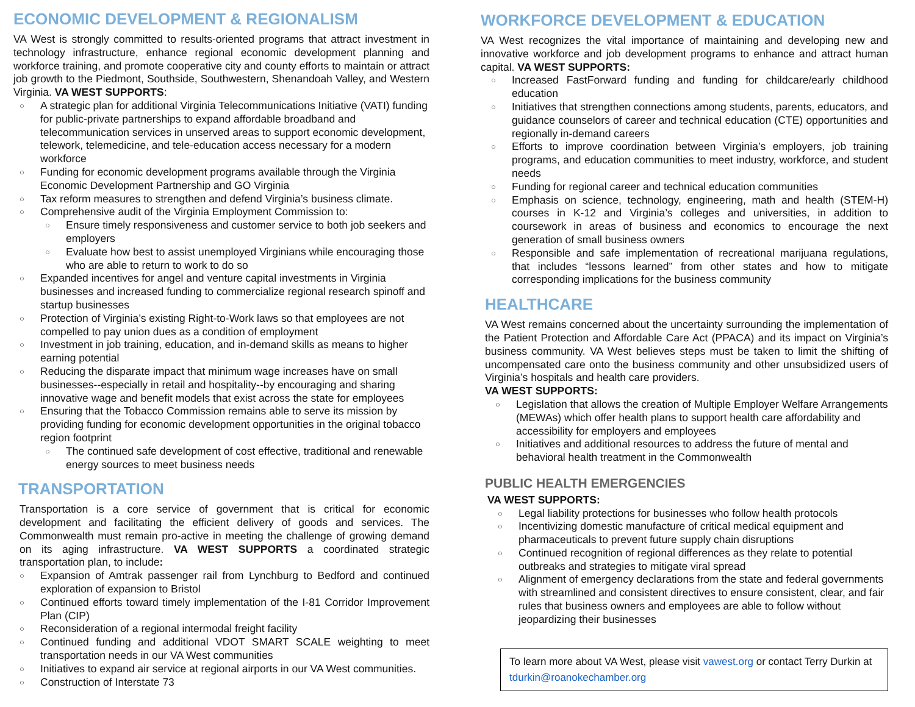ECONOMIC DEVELOPMENT & REGIONALISM
VA West is strongly committed to results-oriented programs that attract investment in technology infrastructure, enhance regional economic development planning and workforce training, and promote cooperative city and county efforts to maintain or attract job growth to the Piedmont, Southside, Southwestern, Shenandoah Valley, and Western Virginia. VA WEST SUPPORTS:
A strategic plan for additional Virginia Telecommunications Initiative (VATI) funding for public-private partnerships to expand affordable broadband and telecommunication services in unserved areas to support economic development, telework, telemedicine, and tele-education access necessary for a modern workforce
Funding for economic development programs available through the Virginia Economic Development Partnership and GO Virginia
Tax reform measures to strengthen and defend Virginia’s business climate.
Comprehensive audit of the Virginia Employment Commission to:
Ensure timely responsiveness and customer service to both job seekers and employers
Evaluate how best to assist unemployed Virginians while encouraging those who are able to return to work to do so
Expanded incentives for angel and venture capital investments in Virginia businesses and increased funding to commercialize regional research spinoff and startup businesses
Protection of Virginia’s existing Right-to-Work laws so that employees are not compelled to pay union dues as a condition of employment
Investment in job training, education, and in-demand skills as means to higher earning potential
Reducing the disparate impact that minimum wage increases have on small businesses--especially in retail and hospitality--by encouraging and sharing innovative wage and benefit models that exist across the state for employees
Ensuring that the Tobacco Commission remains able to serve its mission by providing funding for economic development opportunities in the original tobacco region footprint
The continued safe development of cost effective, traditional and renewable energy sources to meet business needs
TRANSPORTATION
Transportation is a core service of government that is critical for economic development and facilitating the efficient delivery of goods and services. The Commonwealth must remain pro-active in meeting the challenge of growing demand on its aging infrastructure. VA WEST SUPPORTS a coordinated strategic transportation plan, to include:
Expansion of Amtrak passenger rail from Lynchburg to Bedford and continued exploration of expansion to Bristol
Continued efforts toward timely implementation of the I-81 Corridor Improvement Plan (CIP)
Reconsideration of a regional intermodal freight facility
Continued funding and additional VDOT SMART SCALE weighting to meet transportation needs in our VA West communities
Initiatives to expand air service at regional airports in our VA West communities.
Construction of Interstate 73
WORKFORCE DEVELOPMENT & EDUCATION
VA West recognizes the vital importance of maintaining and developing new and innovative workforce and job development programs to enhance and attract human capital. VA WEST SUPPORTS:
Increased FastForward funding and funding for childcare/early childhood education
Initiatives that strengthen connections among students, parents, educators, and guidance counselors of career and technical education (CTE) opportunities and regionally in-demand careers
Efforts to improve coordination between Virginia’s employers, job training programs, and education communities to meet industry, workforce, and student needs
Funding for regional career and technical education communities
Emphasis on science, technology, engineering, math and health (STEM-H) courses in K-12 and Virginia’s colleges and universities, in addition to coursework in areas of business and economics to encourage the next generation of small business owners
Responsible and safe implementation of recreational marijuana regulations, that includes “lessons learned” from other states and how to mitigate corresponding implications for the business community
HEALTHCARE
VA West remains concerned about the uncertainty surrounding the implementation of the Patient Protection and Affordable Care Act (PPACA) and its impact on Virginia’s business community. VA West believes steps must be taken to limit the shifting of uncompensated care onto the business community and other unsubsidized users of Virginia’s hospitals and health care providers.
VA WEST SUPPORTS:
Legislation that allows the creation of Multiple Employer Welfare Arrangements (MEWAs) which offer health plans to support health care affordability and accessibility for employers and employees
Initiatives and additional resources to address the future of mental and behavioral health treatment in the Commonwealth
PUBLIC HEALTH EMERGENCIES
VA WEST SUPPORTS:
Legal liability protections for businesses who follow health protocols
Incentivizing domestic manufacture of critical medical equipment and pharmaceuticals to prevent future supply chain disruptions
Continued recognition of regional differences as they relate to potential outbreaks and strategies to mitigate viral spread
Alignment of emergency declarations from the state and federal governments with streamlined and consistent directives to ensure consistent, clear, and fair rules that business owners and employees are able to follow without jeopardizing their businesses
To learn more about VA West, please visit vawest.org or contact Terry Durkin at tdurkin@roanokechamber.org